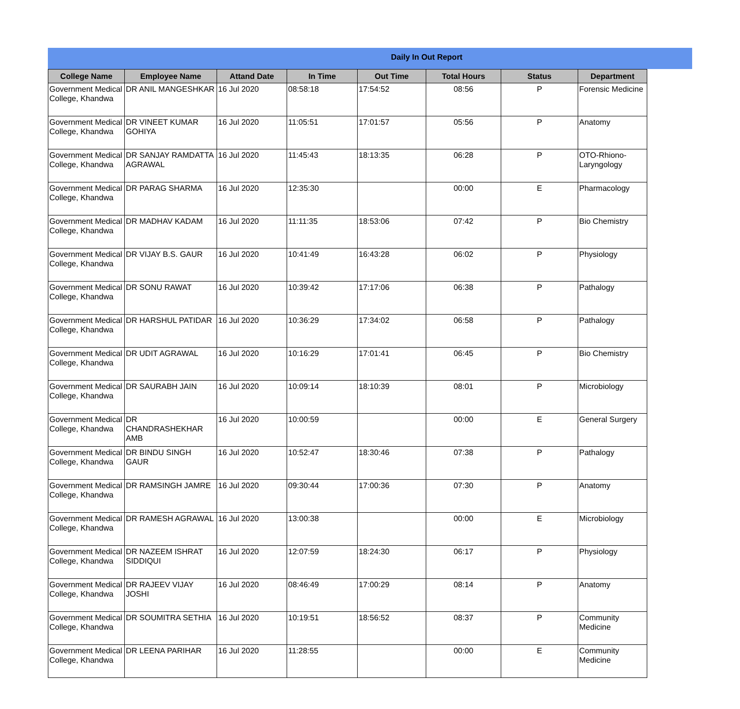Daily In Out Report
| College Name | Employee Name | Attand Date | In Time | Out Time | Total Hours | Status | Department |
| --- | --- | --- | --- | --- | --- | --- | --- |
| Government Medical College, Khandwa | DR ANIL MANGESHKAR | 16 Jul 2020 | 08:58:18 | 17:54:52 | 08:56 | P | Forensic Medicine |
| Government Medical College, Khandwa | DR VINEET KUMAR GOHIYA | 16 Jul 2020 | 11:05:51 | 17:01:57 | 05:56 | P | Anatomy |
| Government Medical College, Khandwa | DR SANJAY RAMDATTA AGRAWAL | 16 Jul 2020 | 11:45:43 | 18:13:35 | 06:28 | P | OTO-Rhiono-Laryngology |
| Government Medical College, Khandwa | DR PARAG SHARMA | 16 Jul 2020 | 12:35:30 | | 00:00 | E | Pharmacology |
| Government Medical College, Khandwa | DR MADHAV KADAM | 16 Jul 2020 | 11:11:35 | 18:53:06 | 07:42 | P | Bio Chemistry |
| Government Medical College, Khandwa | DR VIJAY B.S. GAUR | 16 Jul 2020 | 10:41:49 | 16:43:28 | 06:02 | P | Physiology |
| Government Medical College, Khandwa | DR SONU RAWAT | 16 Jul 2020 | 10:39:42 | 17:17:06 | 06:38 | P | Pathalogy |
| Government Medical College, Khandwa | DR HARSHUL PATIDAR | 16 Jul 2020 | 10:36:29 | 17:34:02 | 06:58 | P | Pathalogy |
| Government Medical College, Khandwa | DR UDIT AGRAWAL | 16 Jul 2020 | 10:16:29 | 17:01:41 | 06:45 | P | Bio Chemistry |
| Government Medical College, Khandwa | DR SAURABH JAIN | 16 Jul 2020 | 10:09:14 | 18:10:39 | 08:01 | P | Microbiology |
| Government Medical College, Khandwa | DR CHANDRASHEKHAR AMB | 16 Jul 2020 | 10:00:59 | | 00:00 | E | General Surgery |
| Government Medical College, Khandwa | DR BINDU SINGH GAUR | 16 Jul 2020 | 10:52:47 | 18:30:46 | 07:38 | P | Pathalogy |
| Government Medical College, Khandwa | DR RAMSINGH JAMRE | 16 Jul 2020 | 09:30:44 | 17:00:36 | 07:30 | P | Anatomy |
| Government Medical College, Khandwa | DR RAMESH AGRAWAL | 16 Jul 2020 | 13:00:38 | | 00:00 | E | Microbiology |
| Government Medical College, Khandwa | DR NAZEEM ISHRAT SIDDIQUI | 16 Jul 2020 | 12:07:59 | 18:24:30 | 06:17 | P | Physiology |
| Government Medical College, Khandwa | DR RAJEEV VIJAY JOSHI | 16 Jul 2020 | 08:46:49 | 17:00:29 | 08:14 | P | Anatomy |
| Government Medical College, Khandwa | DR SOUMITRA SETHIA | 16 Jul 2020 | 10:19:51 | 18:56:52 | 08:37 | P | Community Medicine |
| Government Medical College, Khandwa | DR LEENA PARIHAR | 16 Jul 2020 | 11:28:55 | | 00:00 | E | Community Medicine |